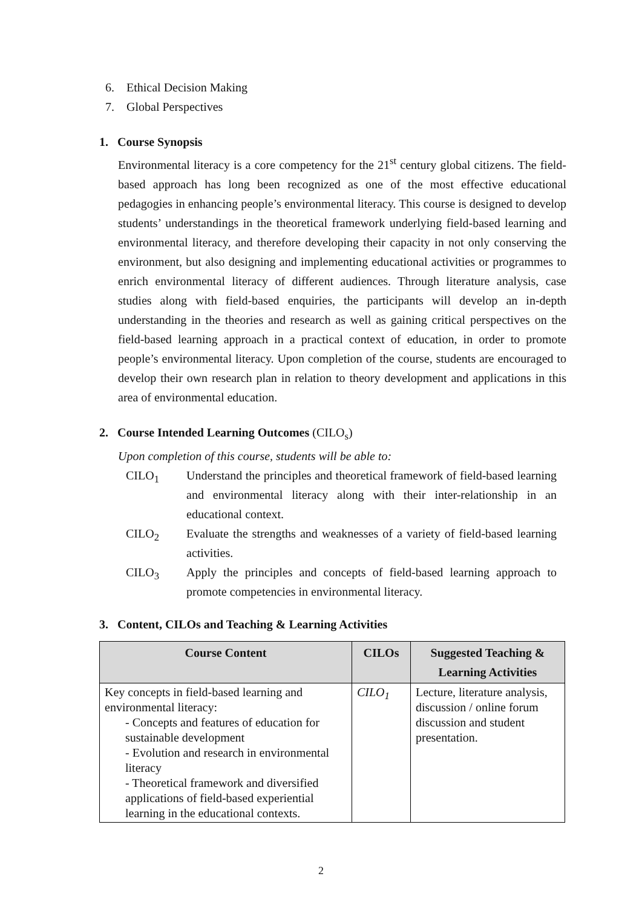6. Ethical Decision Making
7. Global Perspectives
1. Course Synopsis
Environmental literacy is a core competency for the 21<sup>st</sup> century global citizens. The field-based approach has long been recognized as one of the most effective educational pedagogies in enhancing people’s environmental literacy. This course is designed to develop students’ understandings in the theoretical framework underlying field-based learning and environmental literacy, and therefore developing their capacity in not only conserving the environment, but also designing and implementing educational activities or programmes to enrich environmental literacy of different audiences. Through literature analysis, case studies along with field-based enquiries, the participants will develop an in-depth understanding in the theories and research as well as gaining critical perspectives on the field-based learning approach in a practical context of education, in order to promote people’s environmental literacy. Upon completion of the course, students are encouraged to develop their own research plan in relation to theory development and applications in this area of environmental education.
2. Course Intended Learning Outcomes (CILO<sub>s</sub>)
Upon completion of this course, students will be able to:
CILO<sub>1</sub> Understand the principles and theoretical framework of field-based learning and environmental literacy along with their inter-relationship in an educational context.
CILO<sub>2</sub> Evaluate the strengths and weaknesses of a variety of field-based learning activities.
CILO<sub>3</sub> Apply the principles and concepts of field-based learning approach to promote competencies in environmental literacy.
3. Content, CILOs and Teaching & Learning Activities
| Course Content | CILOs | Suggested Teaching & Learning Activities |
| --- | --- | --- |
| Key concepts in field-based learning and environmental literacy: - Concepts and features of education for sustainable development - Evolution and research in environmental literacy - Theoretical framework and diversified applications of field-based experiential learning in the educational contexts. | CILO<sub>1</sub> | Lecture, literature analysis, discussion / online forum discussion and student presentation. |
2